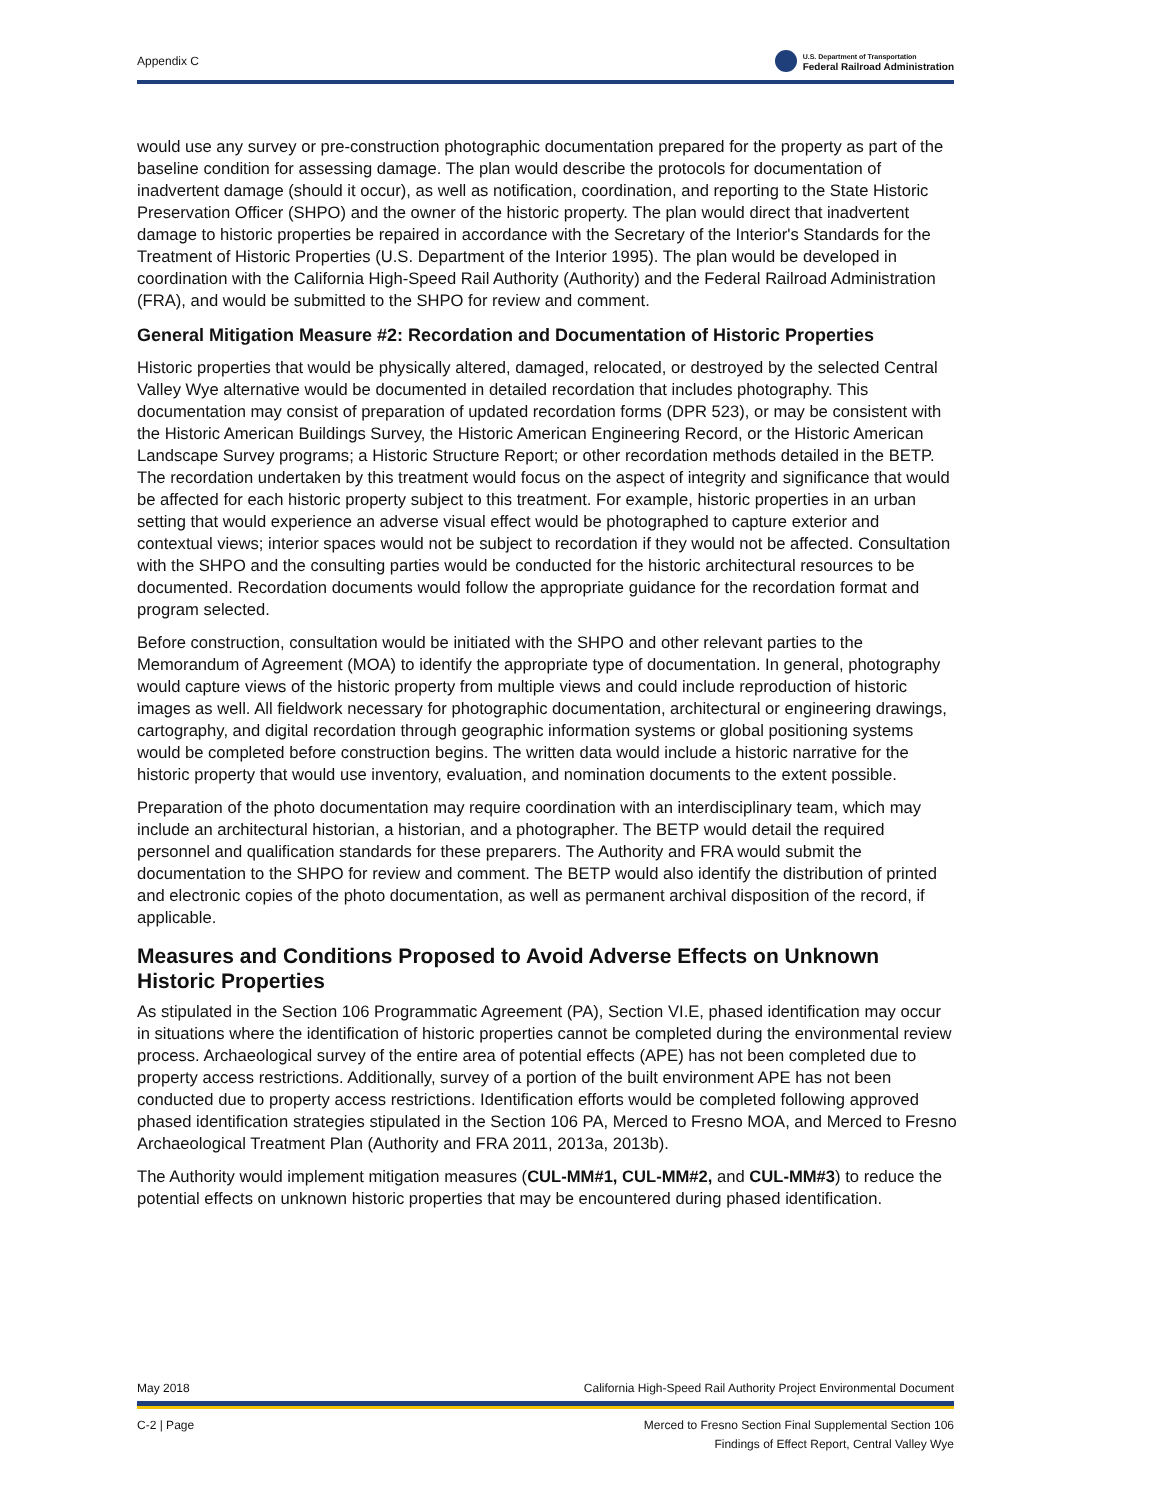Appendix C
U.S. Department of Transportation
Federal Railroad Administration
would use any survey or pre-construction photographic documentation prepared for the property as part of the baseline condition for assessing damage. The plan would describe the protocols for documentation of inadvertent damage (should it occur), as well as notification, coordination, and reporting to the State Historic Preservation Officer (SHPO) and the owner of the historic property. The plan would direct that inadvertent damage to historic properties be repaired in accordance with the Secretary of the Interior's Standards for the Treatment of Historic Properties (U.S. Department of the Interior 1995). The plan would be developed in coordination with the California High-Speed Rail Authority (Authority) and the Federal Railroad Administration (FRA), and would be submitted to the SHPO for review and comment.
General Mitigation Measure #2: Recordation and Documentation of Historic Properties
Historic properties that would be physically altered, damaged, relocated, or destroyed by the selected Central Valley Wye alternative would be documented in detailed recordation that includes photography. This documentation may consist of preparation of updated recordation forms (DPR 523), or may be consistent with the Historic American Buildings Survey, the Historic American Engineering Record, or the Historic American Landscape Survey programs; a Historic Structure Report; or other recordation methods detailed in the BETP. The recordation undertaken by this treatment would focus on the aspect of integrity and significance that would be affected for each historic property subject to this treatment. For example, historic properties in an urban setting that would experience an adverse visual effect would be photographed to capture exterior and contextual views; interior spaces would not be subject to recordation if they would not be affected. Consultation with the SHPO and the consulting parties would be conducted for the historic architectural resources to be documented. Recordation documents would follow the appropriate guidance for the recordation format and program selected.
Before construction, consultation would be initiated with the SHPO and other relevant parties to the Memorandum of Agreement (MOA) to identify the appropriate type of documentation. In general, photography would capture views of the historic property from multiple views and could include reproduction of historic images as well. All fieldwork necessary for photographic documentation, architectural or engineering drawings, cartography, and digital recordation through geographic information systems or global positioning systems would be completed before construction begins. The written data would include a historic narrative for the historic property that would use inventory, evaluation, and nomination documents to the extent possible.
Preparation of the photo documentation may require coordination with an interdisciplinary team, which may include an architectural historian, a historian, and a photographer. The BETP would detail the required personnel and qualification standards for these preparers. The Authority and FRA would submit the documentation to the SHPO for review and comment. The BETP would also identify the distribution of printed and electronic copies of the photo documentation, as well as permanent archival disposition of the record, if applicable.
Measures and Conditions Proposed to Avoid Adverse Effects on Unknown Historic Properties
As stipulated in the Section 106 Programmatic Agreement (PA), Section VI.E, phased identification may occur in situations where the identification of historic properties cannot be completed during the environmental review process. Archaeological survey of the entire area of potential effects (APE) has not been completed due to property access restrictions. Additionally, survey of a portion of the built environment APE has not been conducted due to property access restrictions. Identification efforts would be completed following approved phased identification strategies stipulated in the Section 106 PA, Merced to Fresno MOA, and Merced to Fresno Archaeological Treatment Plan (Authority and FRA 2011, 2013a, 2013b).
The Authority would implement mitigation measures (CUL-MM#1, CUL-MM#2, and CUL-MM#3) to reduce the potential effects on unknown historic properties that may be encountered during phased identification.
May 2018 California High-Speed Rail Authority Project Environmental Document
C-2 | Page Merced to Fresno Section Final Supplemental Section 106
Findings of Effect Report, Central Valley Wye